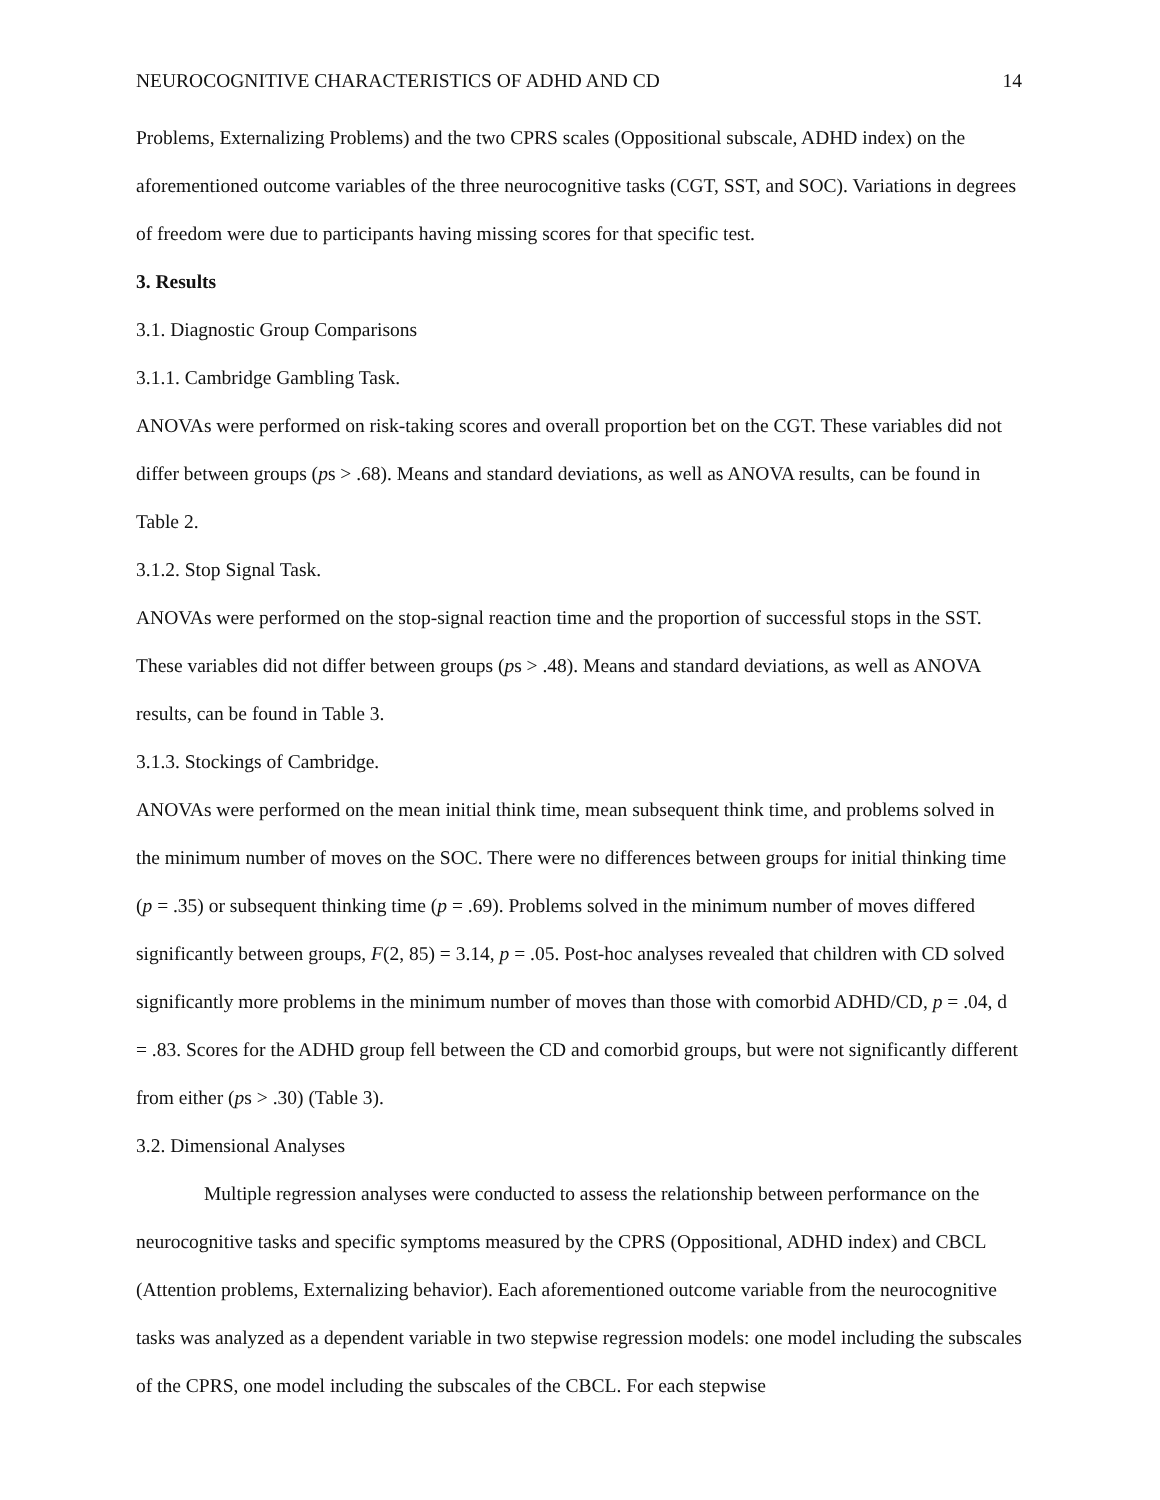NEUROCOGNITIVE CHARACTERISTICS OF ADHD AND CD 14
Problems, Externalizing Problems) and the two CPRS scales (Oppositional subscale, ADHD index) on the aforementioned outcome variables of the three neurocognitive tasks (CGT, SST, and SOC). Variations in degrees of freedom were due to participants having missing scores for that specific test.
3. Results
3.1. Diagnostic Group Comparisons
3.1.1. Cambridge Gambling Task.
ANOVAs were performed on risk-taking scores and overall proportion bet on the CGT. These variables did not differ between groups (ps > .68). Means and standard deviations, as well as ANOVA results, can be found in Table 2.
3.1.2. Stop Signal Task.
ANOVAs were performed on the stop-signal reaction time and the proportion of successful stops in the SST. These variables did not differ between groups (ps > .48). Means and standard deviations, as well as ANOVA results, can be found in Table 3.
3.1.3. Stockings of Cambridge.
ANOVAs were performed on the mean initial think time, mean subsequent think time, and problems solved in the minimum number of moves on the SOC. There were no differences between groups for initial thinking time (p = .35) or subsequent thinking time (p = .69). Problems solved in the minimum number of moves differed significantly between groups, F(2, 85) = 3.14, p = .05. Post-hoc analyses revealed that children with CD solved significantly more problems in the minimum number of moves than those with comorbid ADHD/CD, p = .04, d = .83. Scores for the ADHD group fell between the CD and comorbid groups, but were not significantly different from either (ps > .30) (Table 3).
3.2. Dimensional Analyses
Multiple regression analyses were conducted to assess the relationship between performance on the neurocognitive tasks and specific symptoms measured by the CPRS (Oppositional, ADHD index) and CBCL (Attention problems, Externalizing behavior). Each aforementioned outcome variable from the neurocognitive tasks was analyzed as a dependent variable in two stepwise regression models: one model including the subscales of the CPRS, one model including the subscales of the CBCL. For each stepwise